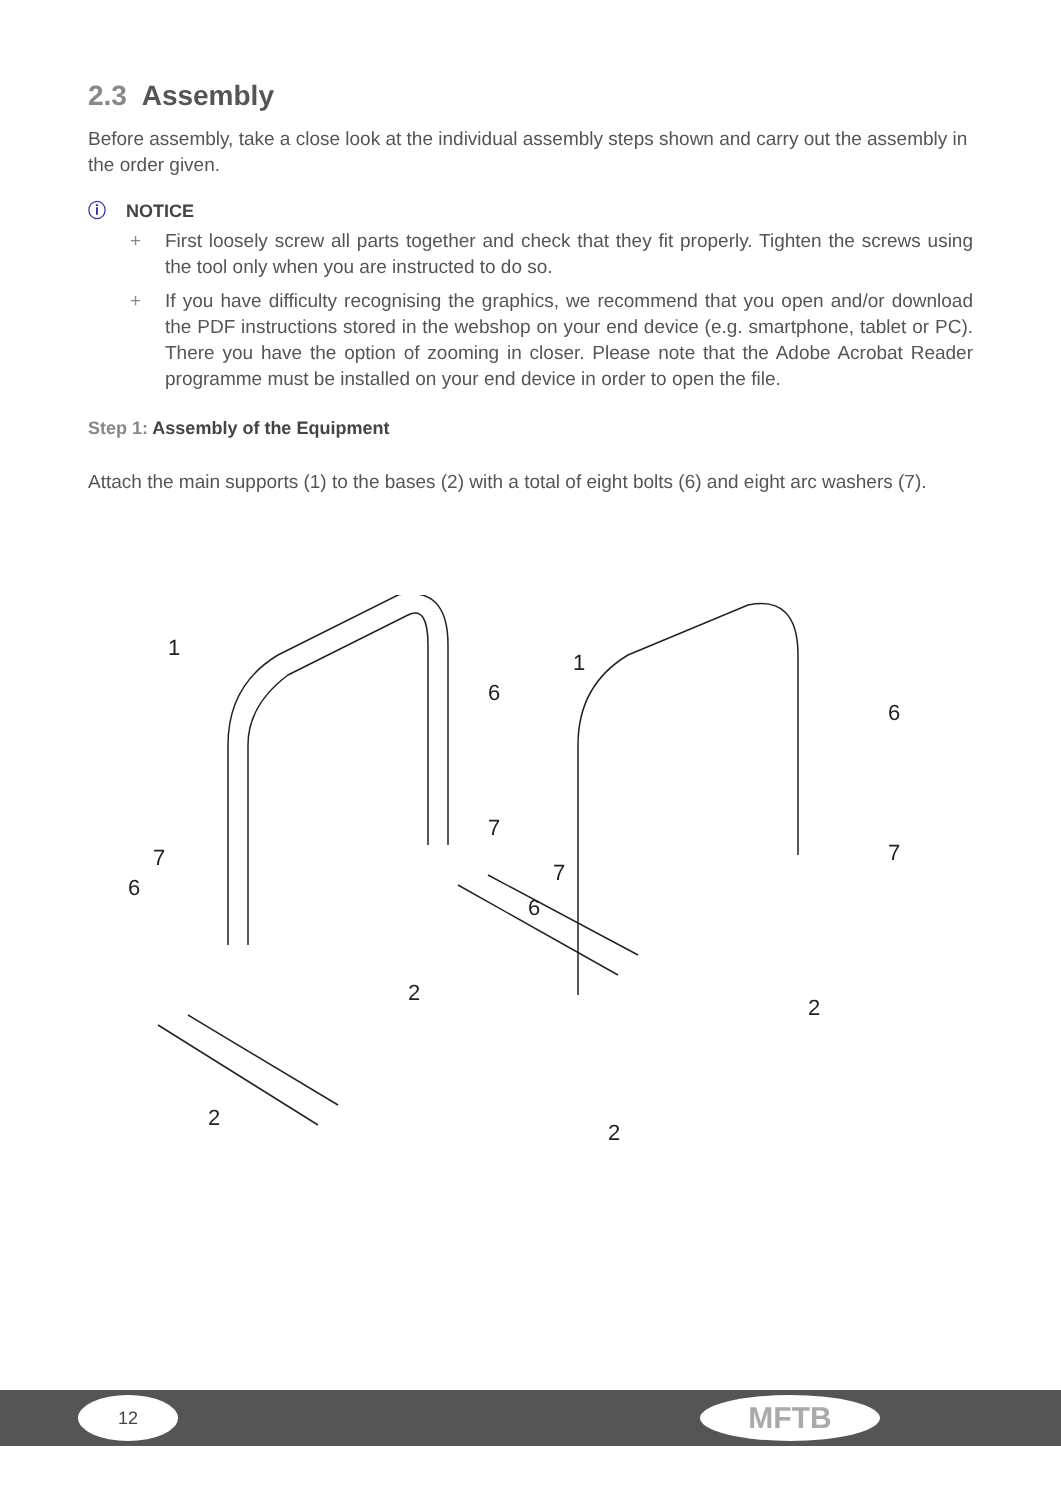2.3 Assembly
Before assembly, take a close look at the individual assembly steps shown and carry out the assembly in the order given.
ⓘ NOTICE
+ First loosely screw all parts together and check that they fit properly. Tighten the screws using the tool only when you are instructed to do so.
+ If you have difficulty recognising the graphics, we recommend that you open and/or download the PDF instructions stored in the webshop on your end device (e.g. smartphone, tablet or PC). There you have the option of zooming in closer. Please note that the Adobe Acrobat Reader programme must be installed on your end device in order to open the file.
Step 1: Assembly of the Equipment
Attach the main supports (1) to the bases (2) with a total of eight bolts (6) and eight arc washers (7).
1
1
6
7
6
7
7
6
7
6
2
2
2
2
12 MFTB